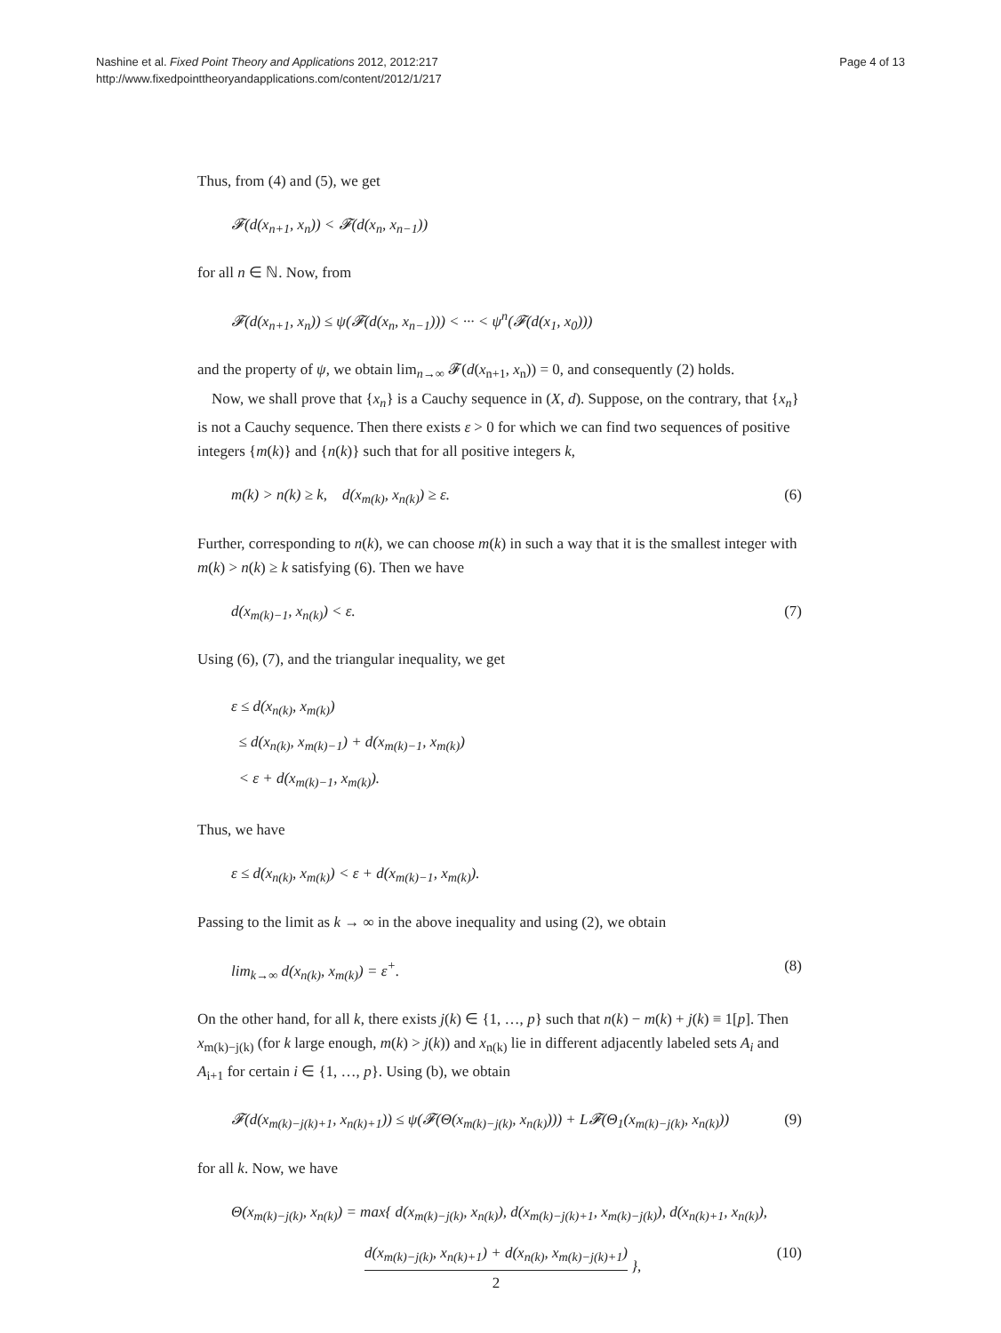Nashine et al. Fixed Point Theory and Applications 2012, 2012:217
http://www.fixedpointtheoryandapplications.com/content/2012/1/217
Page 4 of 13
Thus, from (4) and (5), we get
𝓕(d(x<sub>n+1</sub>, x<sub>n</sub>)) < 𝓕(d(x<sub>n</sub>, x<sub>n−1</sub>))
for all n ∈ ℕ. Now, from
𝓕(d(x<sub>n+1</sub>, x<sub>n</sub>)) ≤ ψ(𝓕(d(x<sub>n</sub>, x<sub>n−1</sub>))) < ··· < ψ<sup>n</sup>(𝓕(d(x<sub>1</sub>, x<sub>0</sub>)))
and the property of ψ, we obtain lim<sub>n→∞</sub> 𝓕(d(x<sub>n+1</sub>, x<sub>n</sub>)) = 0, and consequently (2) holds.
Now, we shall prove that {x<sub>n</sub>} is a Cauchy sequence in (X, d). Suppose, on the contrary, that {x<sub>n</sub>} is not a Cauchy sequence. Then there exists ε > 0 for which we can find two sequences of positive integers {m(k)} and {n(k)} such that for all positive integers k,
m(k) > n(k) ≥ k, d(x<sub>m(k)</sub>, x<sub>n(k)</sub>) ≥ ε. (6)
Further, corresponding to n(k), we can choose m(k) in such a way that it is the smallest integer with m(k) > n(k) ≥ k satisfying (6). Then we have
d(x<sub>m(k)−1</sub>, x<sub>n(k)</sub>) < ε. (7)
Using (6), (7), and the triangular inequality, we get
ε ≤ d(x<sub>n(k)</sub>, x<sub>m(k)</sub>)
≤ d(x<sub>n(k)</sub>, x<sub>m(k)−1</sub>) + d(x<sub>m(k)−1</sub>, x<sub>m(k)</sub>)
< ε + d(x<sub>m(k)−1</sub>, x<sub>m(k)</sub>).
Thus, we have
ε ≤ d(x<sub>n(k)</sub>, x<sub>m(k)</sub>) < ε + d(x<sub>m(k)−1</sub>, x<sub>m(k)</sub>).
Passing to the limit as k → ∞ in the above inequality and using (2), we obtain
lim<sub>k→∞</sub> d(x<sub>n(k)</sub>, x<sub>m(k)</sub>) = ε<sup>+</sup>. (8)
On the other hand, for all k, there exists j(k) ∈ {1, …, p} such that n(k) − m(k) + j(k) ≡ 1[p]. Then x<sub>m(k)−j(k)</sub> (for k large enough, m(k) > j(k)) and x<sub>n(k)</sub> lie in different adjacently labeled sets A<sub>i</sub> and A<sub>i+1</sub> for certain i ∈ {1, …, p}. Using (b), we obtain
𝓕(d(x<sub>m(k)−j(k)+1</sub>, x<sub>n(k)+1</sub>)) ≤ ψ(𝓕(Θ(x<sub>m(k)−j(k)</sub>, x<sub>n(k)</sub>))) + L𝓕(Θ<sub>1</sub>(x<sub>m(k)−j(k)</sub>, x<sub>n(k)</sub>)) (9)
for all k. Now, we have
Θ(x<sub>m(k)−j(k)</sub>, x<sub>n(k)</sub>) = max{ d(x<sub>m(k)−j(k)</sub>, x<sub>n(k)</sub>), d(x<sub>m(k)−j(k)+1</sub>, x<sub>m(k)−j(k)</sub>), d(x<sub>n(k)+1</sub>, x<sub>n(k)</sub>),
d(x<sub>m(k)−j(k)</sub>, x<sub>n(k)+1</sub>) + d(x<sub>n(k)</sub>, x<sub>m(k)−j(k)+1</sub>) 2 }, (10)